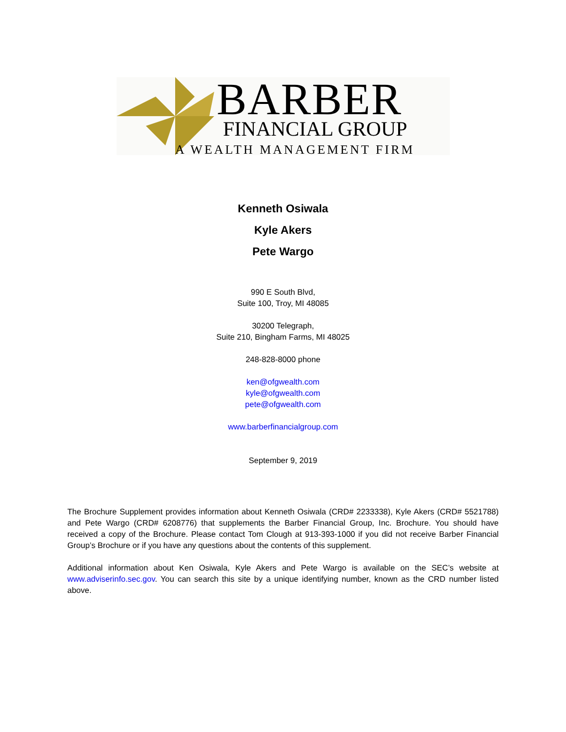BARBER
FINANCIAL GROUP
A WEALTH MANAGEMENT FIRM
Kenneth Osiwala
Kyle Akers
Pete Wargo
990 E South Blvd,
Suite 100, Troy, MI 48085
30200 Telegraph,
Suite 210, Bingham Farms, MI 48025
248-828-8000 phone
ken@ofgwealth.com
kyle@ofgwealth.com
pete@ofgwealth.com
www.barberfinancialgroup.com
September 9, 2019
The Brochure Supplement provides information about Kenneth Osiwala (CRD# 2233338), Kyle Akers (CRD# 5521788) and Pete Wargo (CRD# 6208776) that supplements the Barber Financial Group, Inc. Brochure. You should have received a copy of the Brochure. Please contact Tom Clough at 913-393-1000 if you did not receive Barber Financial Group’s Brochure or if you have any questions about the contents of this supplement.
Additional information about Ken Osiwala, Kyle Akers and Pete Wargo is available on the SEC’s website at www.adviserinfo.sec.gov. You can search this site by a unique identifying number, known as the CRD number listed above.